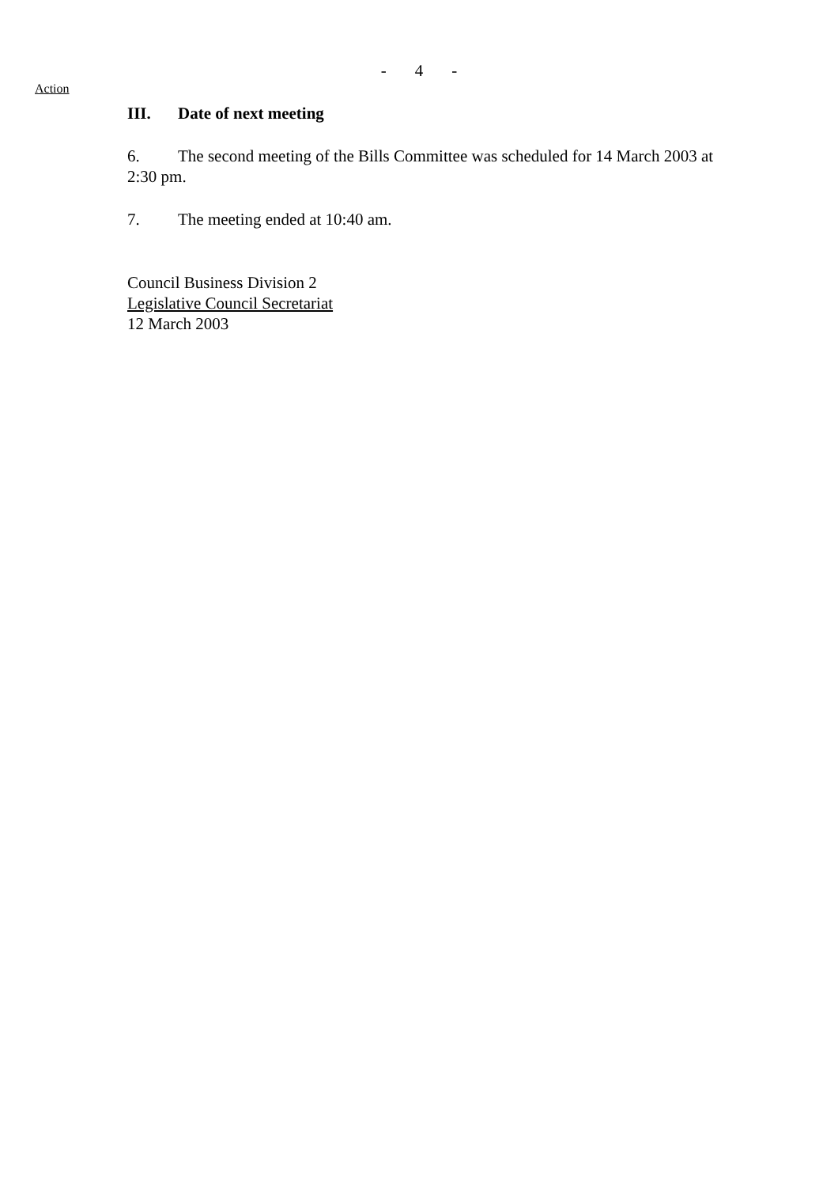- 4 -
Action
III. Date of next meeting
6. The second meeting of the Bills Committee was scheduled for 14 March 2003 at 2:30 pm.
7. The meeting ended at 10:40 am.
Council Business Division 2
Legislative Council Secretariat
12 March 2003